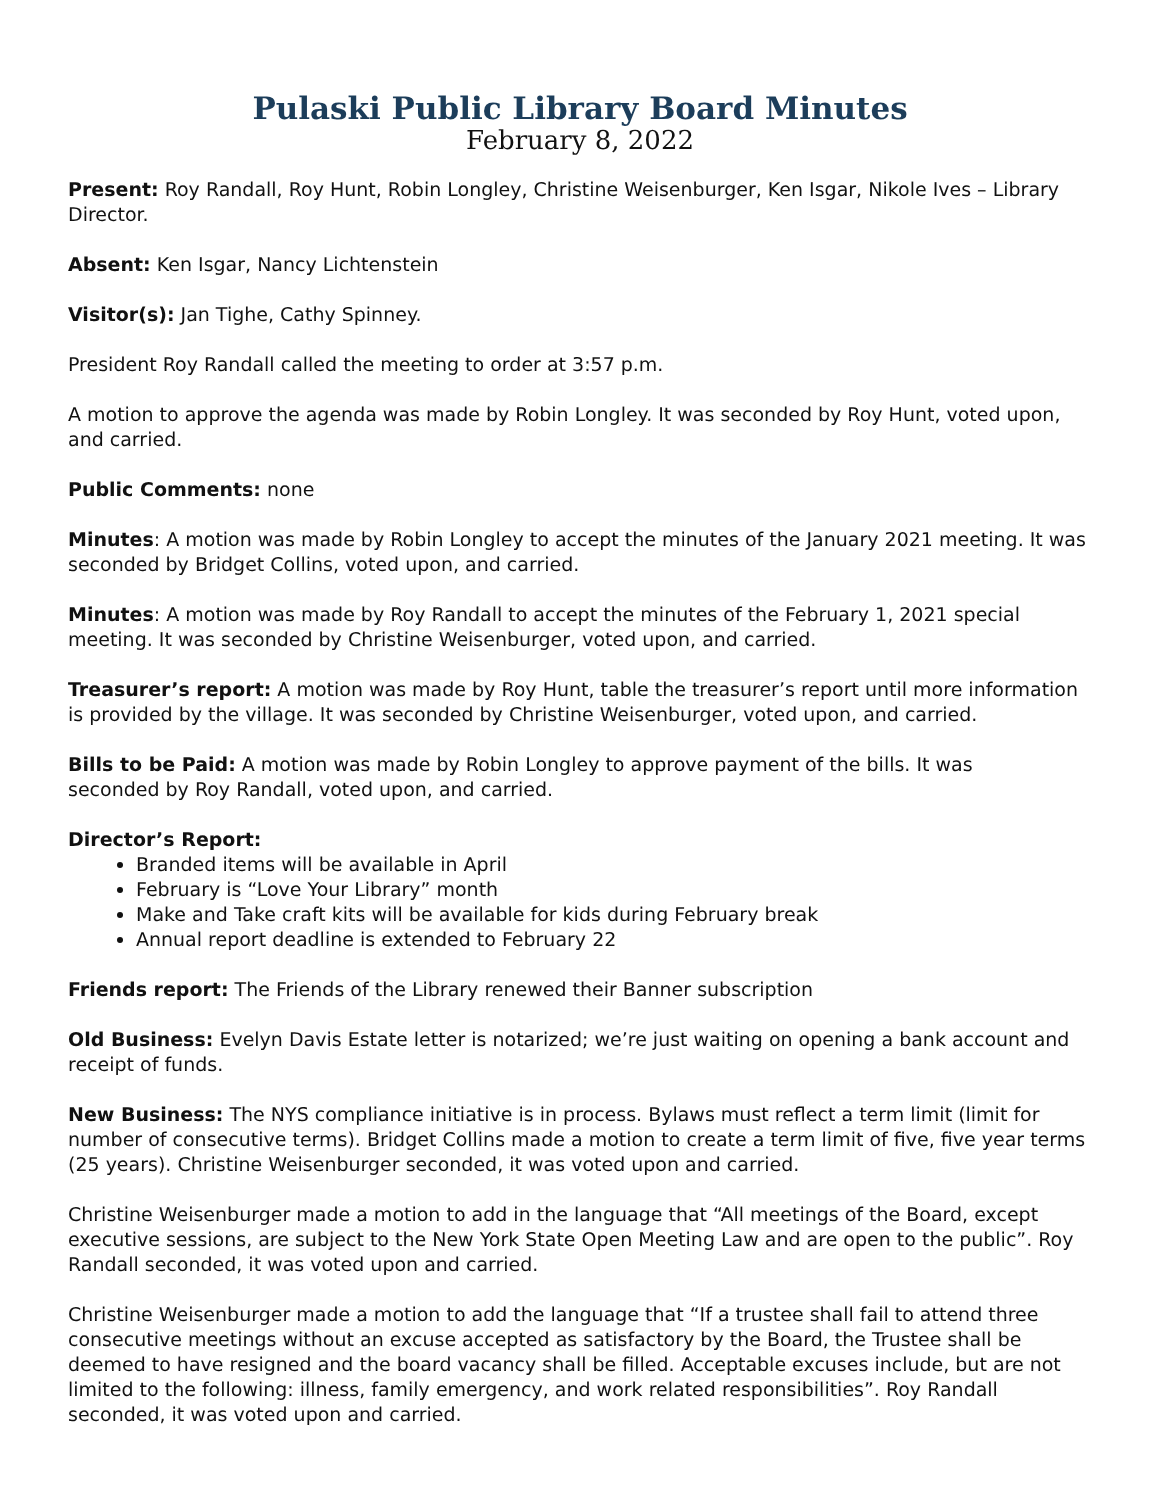Pulaski Public Library Board Minutes
February 8, 2022
Present: Roy Randall, Roy Hunt, Robin Longley, Christine Weisenburger, Ken Isgar, Nikole Ives – Library Director.
Absent: Ken Isgar, Nancy Lichtenstein
Visitor(s): Jan Tighe, Cathy Spinney.
President Roy Randall called the meeting to order at 3:57 p.m.
A motion to approve the agenda was made by Robin Longley. It was seconded by Roy Hunt, voted upon, and carried.
Public Comments: none
Minutes: A motion was made by Robin Longley to accept the minutes of the January 2021 meeting. It was seconded by Bridget Collins, voted upon, and carried.
Minutes: A motion was made by Roy Randall to accept the minutes of the February 1, 2021 special meeting. It was seconded by Christine Weisenburger, voted upon, and carried.
Treasurer’s report: A motion was made by Roy Hunt, table the treasurer’s report until more information is provided by the village. It was seconded by Christine Weisenburger, voted upon, and carried.
Bills to be Paid: A motion was made by Robin Longley to approve payment of the bills. It was
seconded by Roy Randall, voted upon, and carried.
Director’s Report:
Branded items will be available in April
February is “Love Your Library” month
Make and Take craft kits will be available for kids during February break
Annual report deadline is extended to February 22
Friends report: The Friends of the Library renewed their Banner subscription
Old Business: Evelyn Davis Estate letter is notarized; we’re just waiting on opening a bank account and receipt of funds.
New Business: The NYS compliance initiative is in process. Bylaws must reflect a term limit (limit for number of consecutive terms). Bridget Collins made a motion to create a term limit of five, five year terms (25 years). Christine Weisenburger seconded, it was voted upon and carried.
Christine Weisenburger made a motion to add in the language that “All meetings of the Board, except executive sessions, are subject to the New York State Open Meeting Law and are open to the public”. Roy Randall seconded, it was voted upon and carried.
Christine Weisenburger made a motion to add the language that “If a trustee shall fail to attend three consecutive meetings without an excuse accepted as satisfactory by the Board, the Trustee shall be deemed to have resigned and the board vacancy shall be filled. Acceptable excuses include, but are not limited to the following: illness, family emergency, and work related responsibilities”. Roy Randall seconded, it was voted upon and carried.